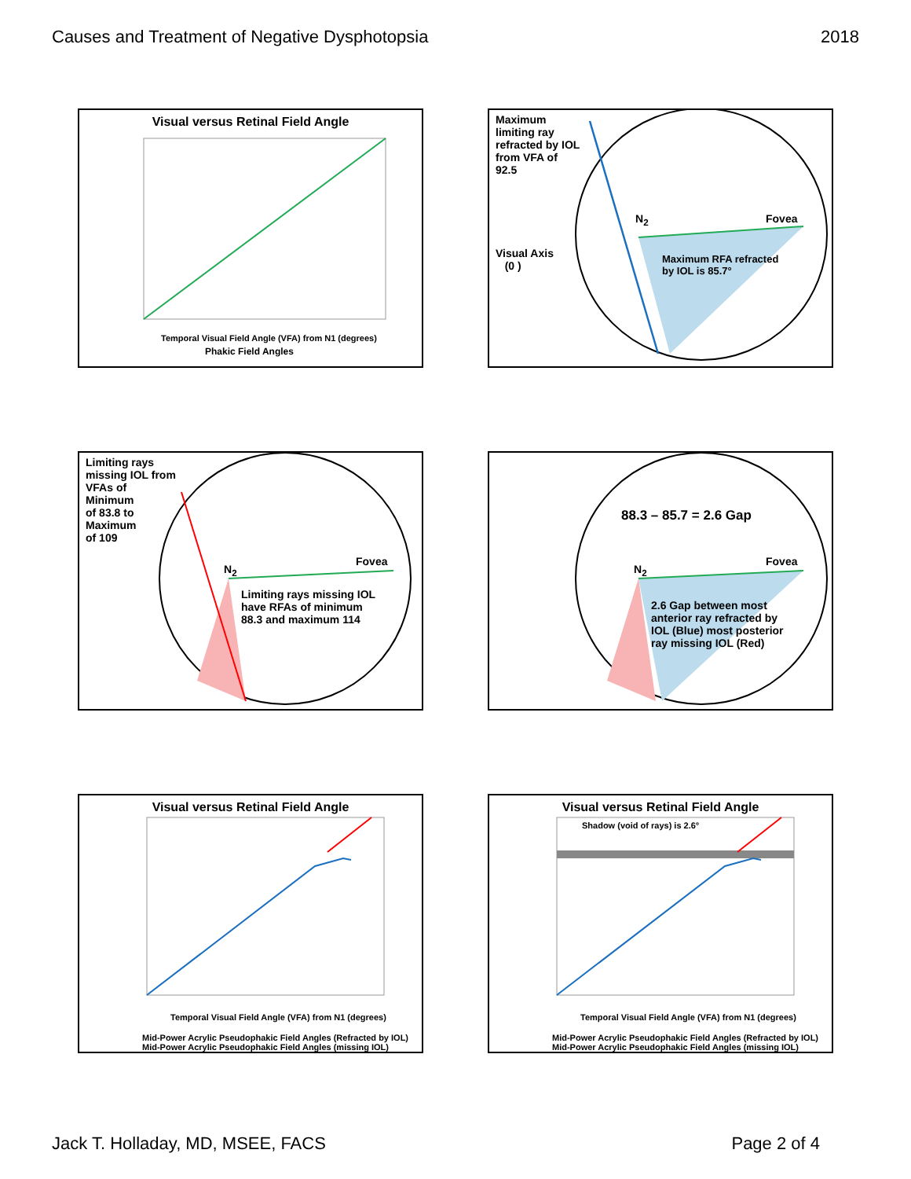Causes and Treatment of Negative Dysphotopsia 2018
Visual versus Retinal Field Angle
Temporal Visual Field Angle (VFA) from N1 (degrees)
Phakic Field Angles
Maximum
limiting ray
refracted by IOL
from VFA of
92.5
Visual Axis
(0 )
N<sub>2</sub> Fovea
Maximum RFA refracted
by IOL is 85.7°
Limiting rays
missing IOL from
VFAs of
Minimum
of 83.8 to
Maximum
of 109
N<sub>2</sub>
Fovea
Limiting rays missing IOL
have RFAs of minimum
88.3 and maximum 114
88.3 – 85.7 = 2.6 Gap
N<sub>2</sub>
Fovea
2.6 Gap between most
anterior ray refracted by
IOL (Blue) most posterior
ray missing IOL (Red)
Visual versus Retinal Field Angle
Temporal Visual Field Angle (VFA) from N1 (degrees)
Mid-Power Acrylic Pseudophakic Field Angles (Refracted by IOL)
Mid-Power Acrylic Pseudophakic Field Angles (missing IOL)
Visual versus Retinal Field Angle
Shadow (void of rays) is 2.6°
Temporal Visual Field Angle (VFA) from N1 (degrees)
Mid-Power Acrylic Pseudophakic Field Angles (Refracted by IOL)
Mid-Power Acrylic Pseudophakic Field Angles (missing IOL)
Jack T. Holladay, MD, MSEE, FACS Page 2 of 4